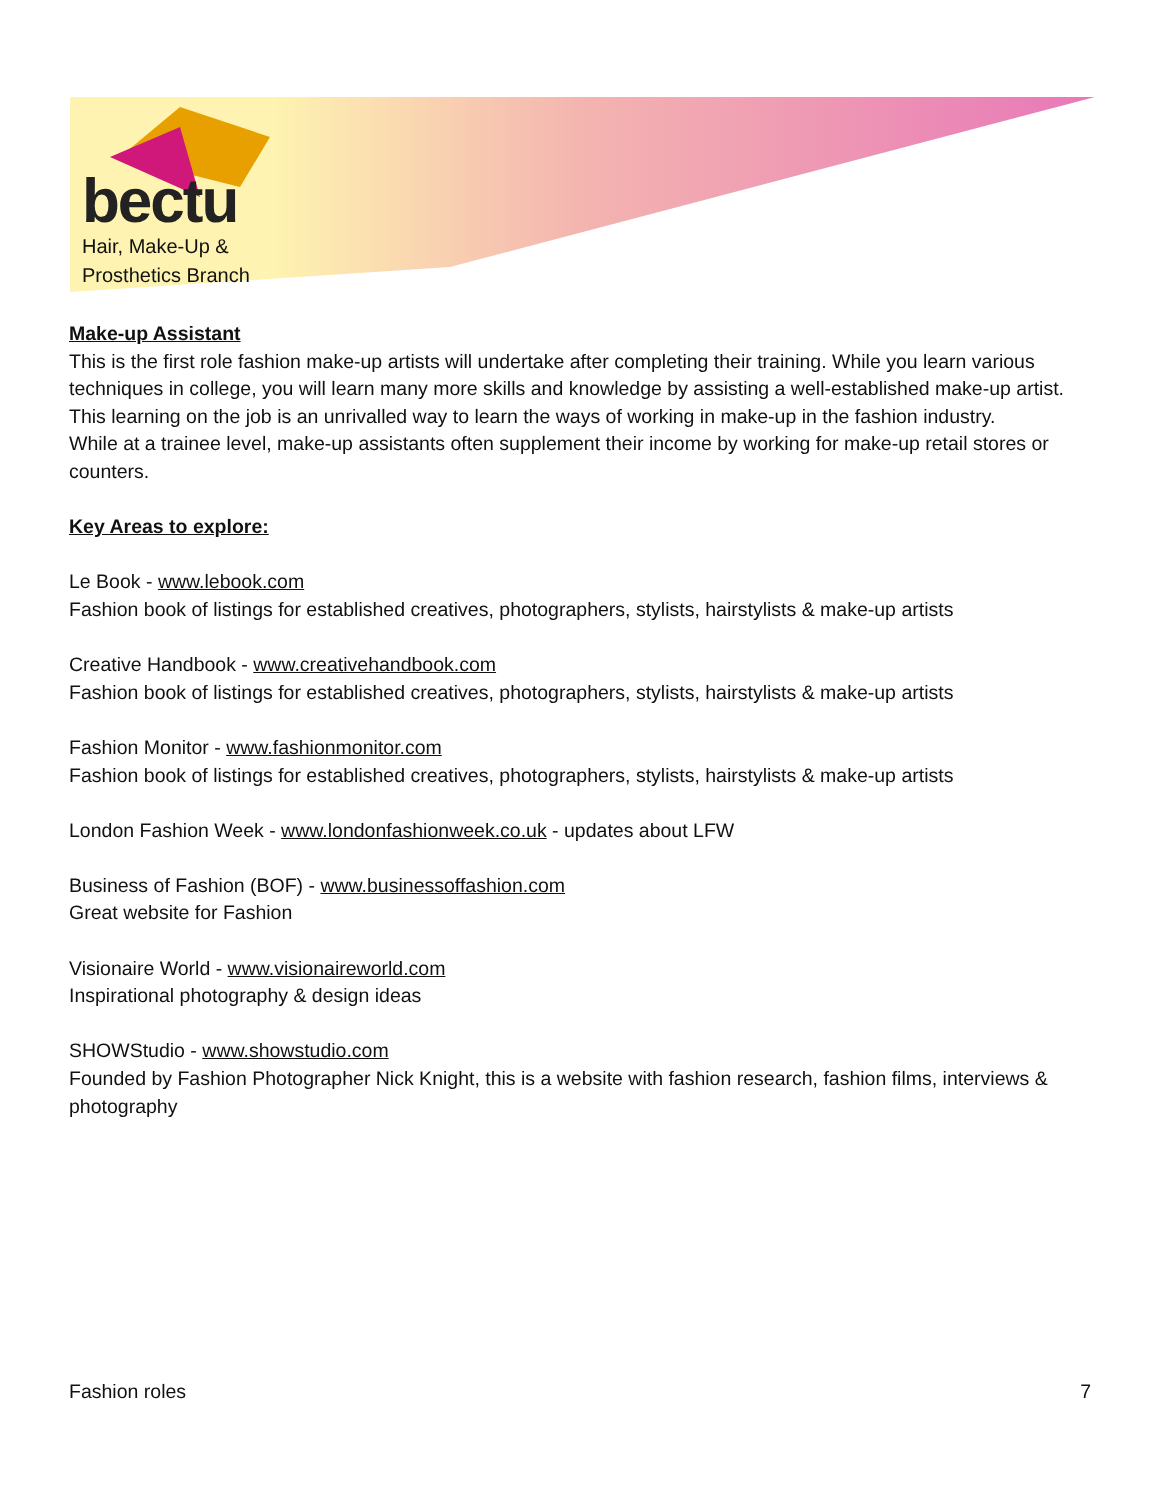bectu
Hair, Make-Up &
Prosthetics Branch
Make-up Assistant
This is the first role fashion make-up artists will undertake after completing their training. While you learn various techniques in college, you will learn many more skills and knowledge by assisting a well-established make-up artist. This learning on the job is an unrivalled way to learn the ways of working in make-up in the fashion industry.
While at a trainee level, make-up assistants often supplement their income by working for make-up retail stores or counters.
Key Areas to explore:
Le Book - www.lebook.com
Fashion book of listings for established creatives, photographers, stylists, hairstylists & make-up artists
Creative Handbook - www.creativehandbook.com
Fashion book of listings for established creatives, photographers, stylists, hairstylists & make-up artists
Fashion Monitor - www.fashionmonitor.com
Fashion book of listings for established creatives, photographers, stylists, hairstylists & make-up artists
London Fashion Week - www.londonfashionweek.co.uk - updates about LFW
Business of Fashion (BOF) - www.businessoffashion.com
Great website for Fashion
Visionaire World - www.visionaireworld.com
Inspirational photography & design ideas
SHOWStudio - www.showstudio.com
Founded by Fashion Photographer Nick Knight, this is a website with fashion research, fashion films, interviews & photography
Fashion roles 7